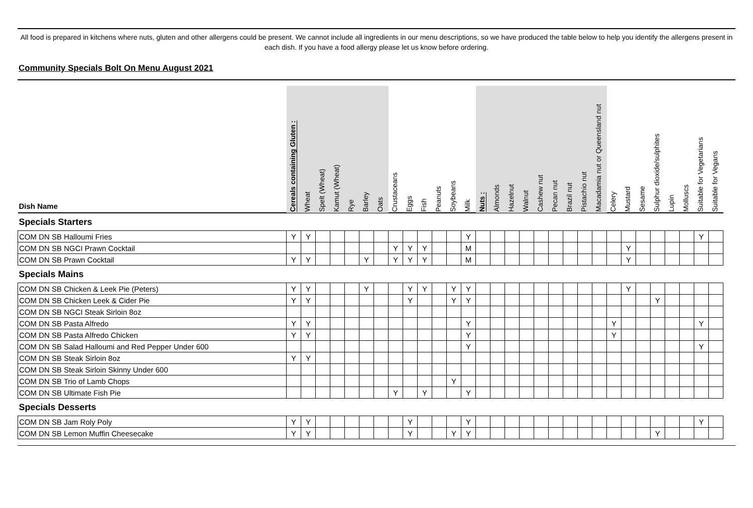All food is prepared in kitchens where nuts, gluten and other allergens could be present. We cannot include all ingredients in our menu descriptions, so we have produced the table below to help you identify the allergens present in each dish. If you have a food allergy please let us know before ordering.
Community Specials Bolt On Menu August 2021
| Dish Name | Cereals containing Gluten : | Wheat | Spelt (Wheat) | Kamut (Wheat) | Rye | Barley | Oats | Crustaceans | Eggs | Fish | Peanuts | Soybeans | Milk | Nuts : | Almonds | Hazelnut | Walnut | Cashew nut | Pecan nut | Brazil nut | Pistachio nut | Macadamia nut or Queensland nut | Celery | Mustard | Sesame | Sulphur dioxide/sulphites | Lupin | Molluscs | Suitable for Vegetarians | Suitable for Vegans |
| --- | --- | --- | --- | --- | --- | --- | --- | --- | --- | --- | --- | --- | --- | --- | --- | --- | --- | --- | --- | --- | --- | --- | --- | --- | --- | --- | --- | --- | --- | --- |
| Specials Starters | | | | | | | | | | | | | | | | | | | | | | | | | | | | | | |
| COM DN SB Halloumi Fries | Y | Y | | | | | | | | | | | Y | | | | | | | | | | | | | | | | Y | |
| COM DN SB NGCI Prawn Cocktail | | | | | | | | Y | Y | Y | | | M | | | | | | | | | | | Y | | | | | | |
| COM DN SB Prawn Cocktail | Y | Y | | | | Y | | Y | Y | Y | | | M | | | | | | | | | | | Y | | | | | | |
| Specials Mains | | | | | | | | | | | | | | | | | | | | | | | | | | | | | | |
| COM DN SB Chicken & Leek Pie (Peters) | Y | Y | | | | Y | | | Y | Y | | Y | Y | | | | | | | | | | | Y | | | | | | |
| COM DN SB Chicken Leek & Cider Pie | Y | Y | | | | | | | Y | | | Y | Y | | | | | | | | | | | | | Y | | | | |
| COM DN SB NGCI Steak Sirloin 8oz | | | | | | | | | | | | | | | | | | | | | | | | | | | | | | |
| COM DN SB Pasta Alfredo | Y | Y | | | | | | | | | | | Y | | | | | | | | | | Y | | | | | | Y | |
| COM DN SB Pasta Alfredo Chicken | Y | Y | | | | | | | | | | | Y | | | | | | | | | | Y | | | | | | | |
| COM DN SB Salad Halloumi and Red Pepper Under 600 | | | | | | | | | | | | | Y | | | | | | | | | | | | | | | | Y | |
| COM DN SB Steak Sirloin 8oz | Y | Y | | | | | | | | | | | | | | | | | | | | | | | | | | | | |
| COM DN SB Steak Sirloin Skinny Under 600 | | | | | | | | | | | | | | | | | | | | | | | | | | | | | | |
| COM DN SB Trio of Lamb Chops | | | | | | | | | | | | Y | | | | | | | | | | | | | | | | | | |
| COM DN SB Ultimate Fish Pie | | | | | | | | Y | | Y | | | Y | | | | | | | | | | | | | | | | | |
| Specials Desserts | | | | | | | | | | | | | | | | | | | | | | | | | | | | | | |
| COM DN SB Jam Roly Poly | Y | Y | | | | | | | Y | | | | Y | | | | | | | | | | | | | | | | Y | |
| COM DN SB Lemon Muffin Cheesecake | Y | Y | | | | | | | Y | | | Y | Y | | | | | | | | | | | | | Y | | | | |